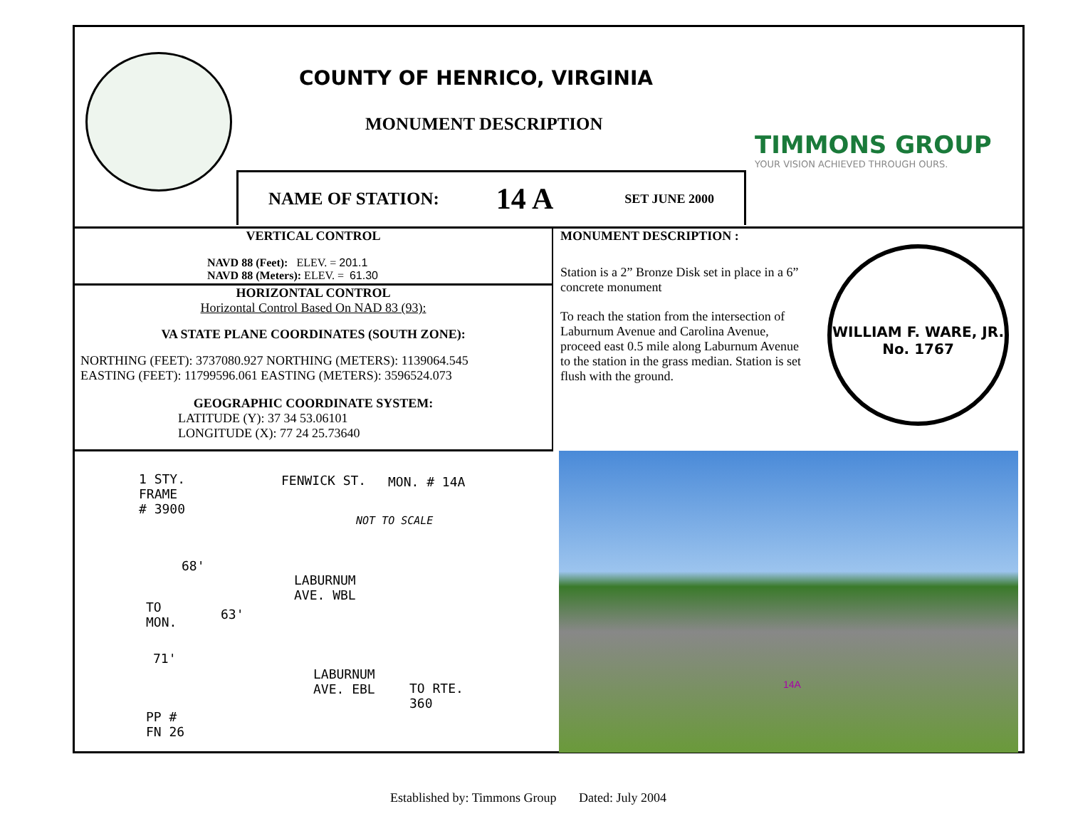COUNTY OF HENRICO, VIRGINIA
MONUMENT DESCRIPTION
TIMMONS GROUP
YOUR VISION ACHIEVED THROUGH OURS.
NAME OF STATION: 14 A SET JUNE 2000
VERTICAL CONTROL
NAVD 88 (Feet): ELEV. = 201.1
NAVD 88 (Meters): ELEV. = 61.30
HORIZONTAL CONTROL
Horizontal Control Based On NAD 83 (93):
VA STATE PLANE COORDINATES (SOUTH ZONE):
NORTHING (FEET): 3737080.927 NORTHING (METERS): 1139064.545
EASTING (FEET): 11799596.061 EASTING (METERS): 3596524.073
GEOGRAPHIC COORDINATE SYSTEM:
LATITUDE (Y): 37 34 53.06101
LONGITUDE (X): 77 24 25.73640
MONUMENT DESCRIPTION :
WILLIAM F. WARE, JR.
No. 1767
Station is a 2” Bronze Disk set in place in a 6” concrete monument
To reach the station from the intersection of Laburnum Avenue and Carolina Avenue, proceed east 0.5 mile along Laburnum Avenue to the station in the grass median. Station is set flush with the ground.
1 STY.
FRAME
# 3900
FENWICK ST. MON. # 14A
NOT TO SCALE
68'
LABURNUM
AVE. WBL
TO
MON.
63'
71'
LABURNUM
AVE. EBL
TO RTE.
360
PP #
FN 26
14A
Established by: Timmons Group Dated: July 2004